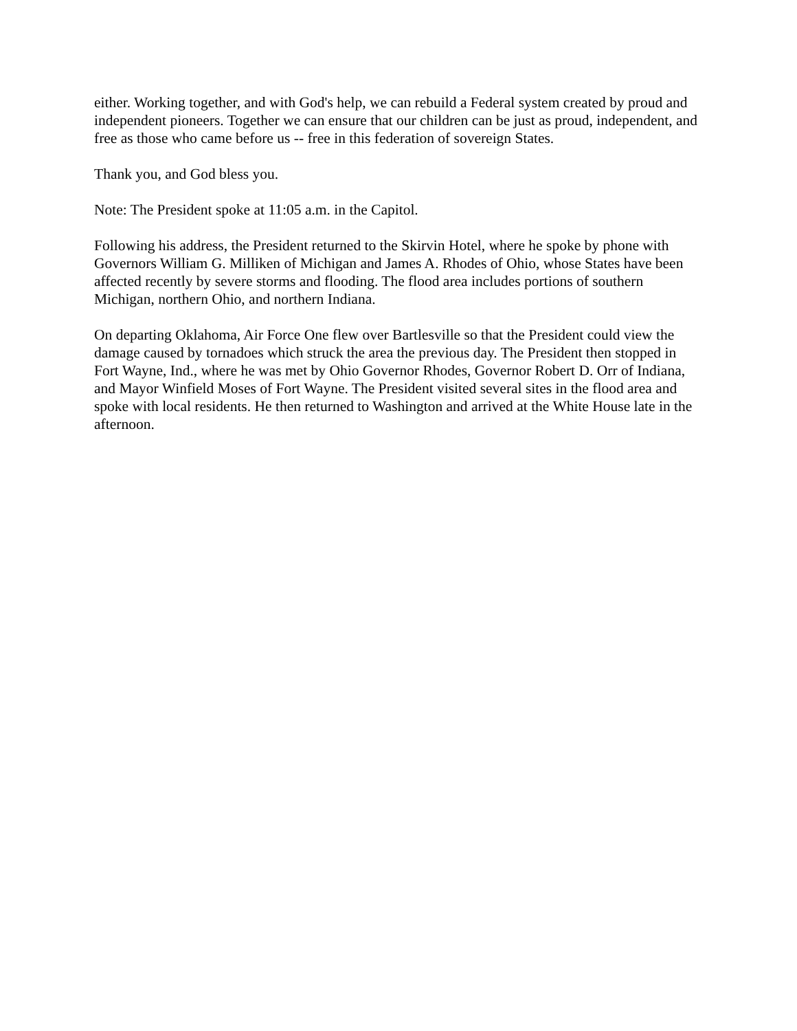either. Working together, and with God's help, we can rebuild a Federal system created by proud and independent pioneers. Together we can ensure that our children can be just as proud, independent, and free as those who came before us -- free in this federation of sovereign States.
Thank you, and God bless you.
Note: The President spoke at 11:05 a.m. in the Capitol.
Following his address, the President returned to the Skirvin Hotel, where he spoke by phone with Governors William G. Milliken of Michigan and James A. Rhodes of Ohio, whose States have been affected recently by severe storms and flooding. The flood area includes portions of southern Michigan, northern Ohio, and northern Indiana.
On departing Oklahoma, Air Force One flew over Bartlesville so that the President could view the damage caused by tornadoes which struck the area the previous day. The President then stopped in Fort Wayne, Ind., where he was met by Ohio Governor Rhodes, Governor Robert D. Orr of Indiana, and Mayor Winfield Moses of Fort Wayne. The President visited several sites in the flood area and spoke with local residents. He then returned to Washington and arrived at the White House late in the afternoon.